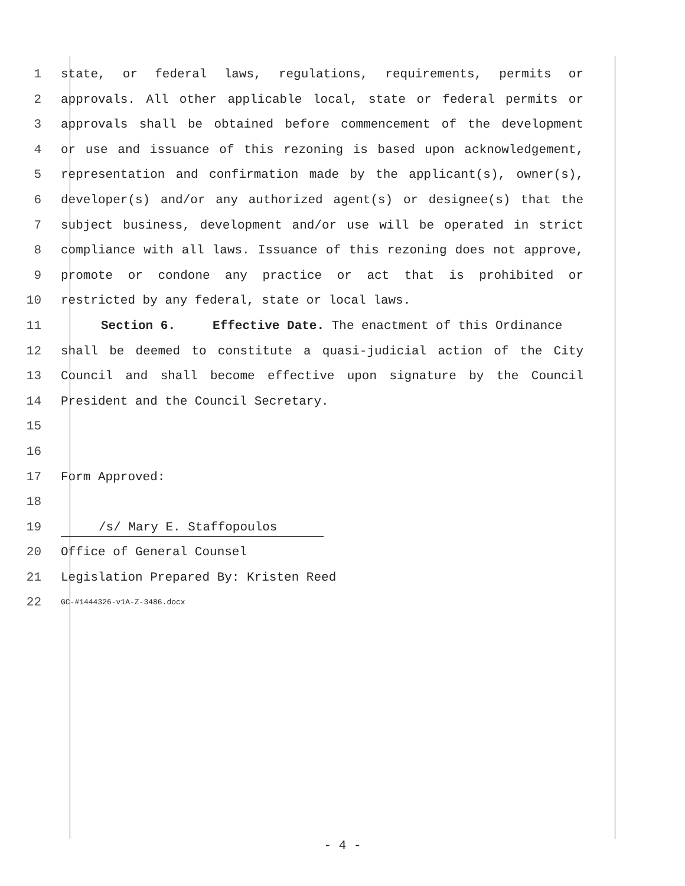1 state, or federal laws, regulations, requirements, permits or
2 approvals. All other applicable local, state or federal permits or
3 approvals shall be obtained before commencement of the development
4 or use and issuance of this rezoning is based upon acknowledgement,
5 representation and confirmation made by the applicant(s), owner(s),
6 developer(s) and/or any authorized agent(s) or designee(s) that the
7 subject business, development and/or use will be operated in strict
8 compliance with all laws. Issuance of this rezoning does not approve,
9 promote or condone any practice or act that is prohibited or
10 restricted by any federal, state or local laws.
11 Section 6. Effective Date. The enactment of this Ordinance
12 shall be deemed to constitute a quasi-judicial action of the City
13 Council and shall become effective upon signature by the Council
14 President and the Council Secretary.
15
16
17 Form Approved:
18
19 /s/ Mary E. Staffopoulos
20 Office of General Counsel
21 Legislation Prepared By: Kristen Reed
22 GC-#1444326-v1A-Z-3486.docx
- 4 -